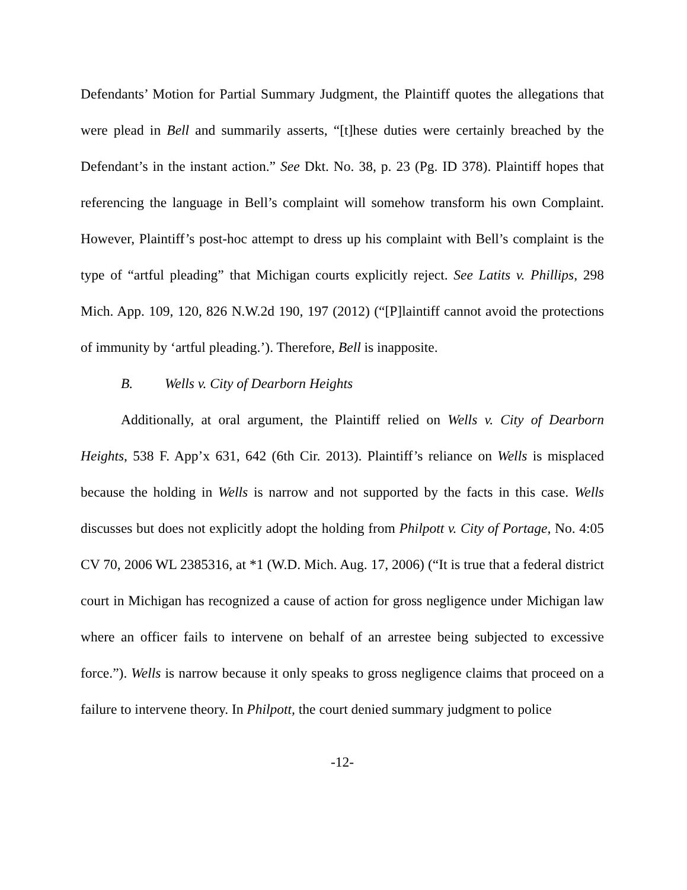Defendants’ Motion for Partial Summary Judgment, the Plaintiff quotes the allegations that were plead in Bell and summarily asserts, “[t]hese duties were certainly breached by the Defendant’s in the instant action.” See Dkt. No. 38, p. 23 (Pg. ID 378). Plaintiff hopes that referencing the language in Bell’s complaint will somehow transform his own Complaint. However, Plaintiff’s post-hoc attempt to dress up his complaint with Bell’s complaint is the type of “artful pleading” that Michigan courts explicitly reject. See Latits v. Phillips, 298 Mich. App. 109, 120, 826 N.W.2d 190, 197 (2012) (“[P]laintiff cannot avoid the protections of immunity by ‘artful pleading.’). Therefore, Bell is inapposite.
B. Wells v. City of Dearborn Heights
Additionally, at oral argument, the Plaintiff relied on Wells v. City of Dearborn Heights, 538 F. App’x 631, 642 (6th Cir. 2013). Plaintiff’s reliance on Wells is misplaced because the holding in Wells is narrow and not supported by the facts in this case. Wells discusses but does not explicitly adopt the holding from Philpott v. City of Portage, No. 4:05 CV 70, 2006 WL 2385316, at *1 (W.D. Mich. Aug. 17, 2006) (“It is true that a federal district court in Michigan has recognized a cause of action for gross negligence under Michigan law where an officer fails to intervene on behalf of an arrestee being subjected to excessive force.”). Wells is narrow because it only speaks to gross negligence claims that proceed on a failure to intervene theory. In Philpott, the court denied summary judgment to police
-12-